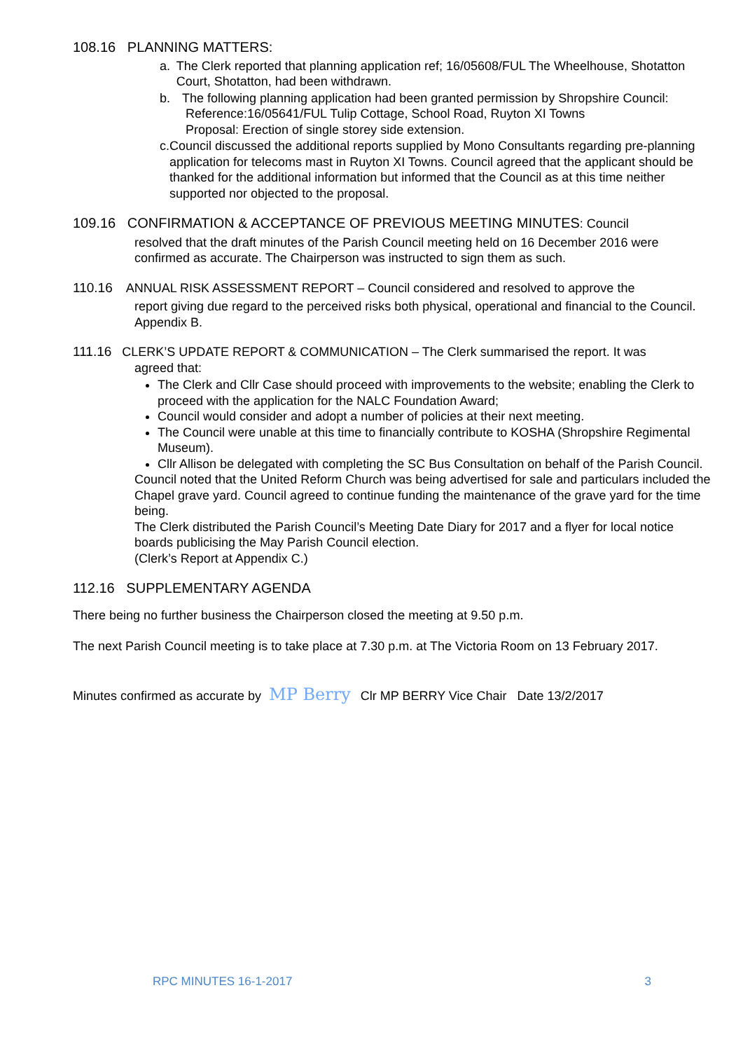108.16 PLANNING MATTERS:
a. The Clerk reported that planning application ref; 16/05608/FUL The Wheelhouse, Shotatton Court, Shotatton, had been withdrawn.
b. The following planning application had been granted permission by Shropshire Council:
Reference:16/05641/FUL Tulip Cottage, School Road, Ruyton XI Towns
Proposal: Erection of single storey side extension.
c. Council discussed the additional reports supplied by Mono Consultants regarding pre-planning application for telecoms mast in Ruyton XI Towns. Council agreed that the applicant should be thanked for the additional information but informed that the Council as at this time neither supported nor objected to the proposal.
109.16 CONFIRMATION & ACCEPTANCE OF PREVIOUS MEETING MINUTES: Council
resolved that the draft minutes of the Parish Council meeting held on 16 December 2016 were confirmed as accurate. The Chairperson was instructed to sign them as such.
110.16 ANNUAL RISK ASSESSMENT REPORT – Council considered and resolved to approve the
report giving due regard to the perceived risks both physical, operational and financial to the Council. Appendix B.
111.16 CLERK’S UPDATE REPORT & COMMUNICATION – The Clerk summarised the report. It was
agreed that:
The Clerk and Cllr Case should proceed with improvements to the website; enabling the Clerk to proceed with the application for the NALC Foundation Award;
Council would consider and adopt a number of policies at their next meeting.
The Council were unable at this time to financially contribute to KOSHA (Shropshire Regimental Museum).
Cllr Allison be delegated with completing the SC Bus Consultation on behalf of the Parish Council.
Council noted that the United Reform Church was being advertised for sale and particulars included the Chapel grave yard. Council agreed to continue funding the maintenance of the grave yard for the time being.
The Clerk distributed the Parish Council’s Meeting Date Diary for 2017 and a flyer for local notice boards publicising the May Parish Council election.
(Clerk’s Report at Appendix C.)
112.16 SUPPLEMENTARY AGENDA
There being no further business the Chairperson closed the meeting at 9.50 p.m.
The next Parish Council meeting is to take place at 7.30 p.m. at The Victoria Room on 13 February 2017.
Minutes confirmed as accurate by MP Berry Clr MP BERRY Vice Chair Date 13/2/2017
RPC MINUTES 16-1-2017 3